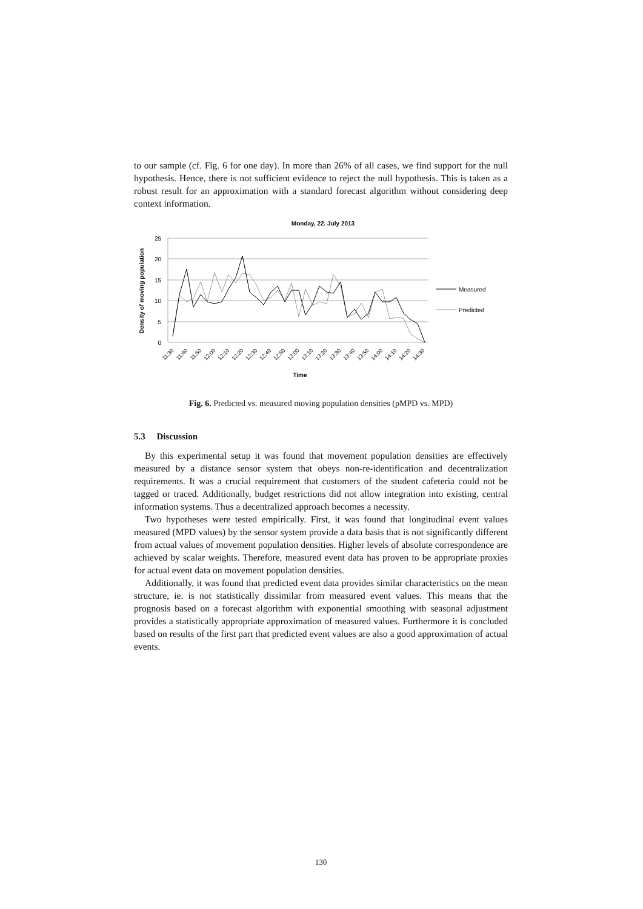to our sample (cf. Fig. 6 for one day). In more than 26% of all cases, we find support for the null hypothesis. Hence, there is not sufficient evidence to reject the null hypothesis. This is taken as a robust result for an approximation with a standard forecast algorithm without considering deep context information.
Monday, 22. July 2013
25
20
15
10
5
0
Density of moving population
11:30
11:40
11:50
12:00
12:10
12:20
12:30
12:40
12:50
13:00
13:10
13:20
13:30
13:40
13:50
14:00
14:10
14:20
14:30
Time
Measured
Predicted
Fig. 6. Predicted vs. measured moving population densities (pMPD vs. MPD)
5.3 Discussion
By this experimental setup it was found that movement population densities are effectively measured by a distance sensor system that obeys non-re-identification and decentralization requirements. It was a crucial requirement that customers of the student cafeteria could not be tagged or traced. Additionally, budget restrictions did not allow integration into existing, central information systems. Thus a decentralized approach becomes a necessity.
Two hypotheses were tested empirically. First, it was found that longitudinal event values measured (MPD values) by the sensor system provide a data basis that is not significantly different from actual values of movement population densities. Higher levels of absolute correspondence are achieved by scalar weights. Therefore, measured event data has proven to be appropriate proxies for actual event data on movement population densities.
Additionally, it was found that predicted event data provides similar characteristics on the mean structure, ie. is not statistically dissimilar from measured event values. This means that the prognosis based on a forecast algorithm with exponential smoothing with seasonal adjustment provides a statistically appropriate approximation of measured values. Furthermore it is concluded based on results of the first part that predicted event values are also a good approximation of actual events.
130